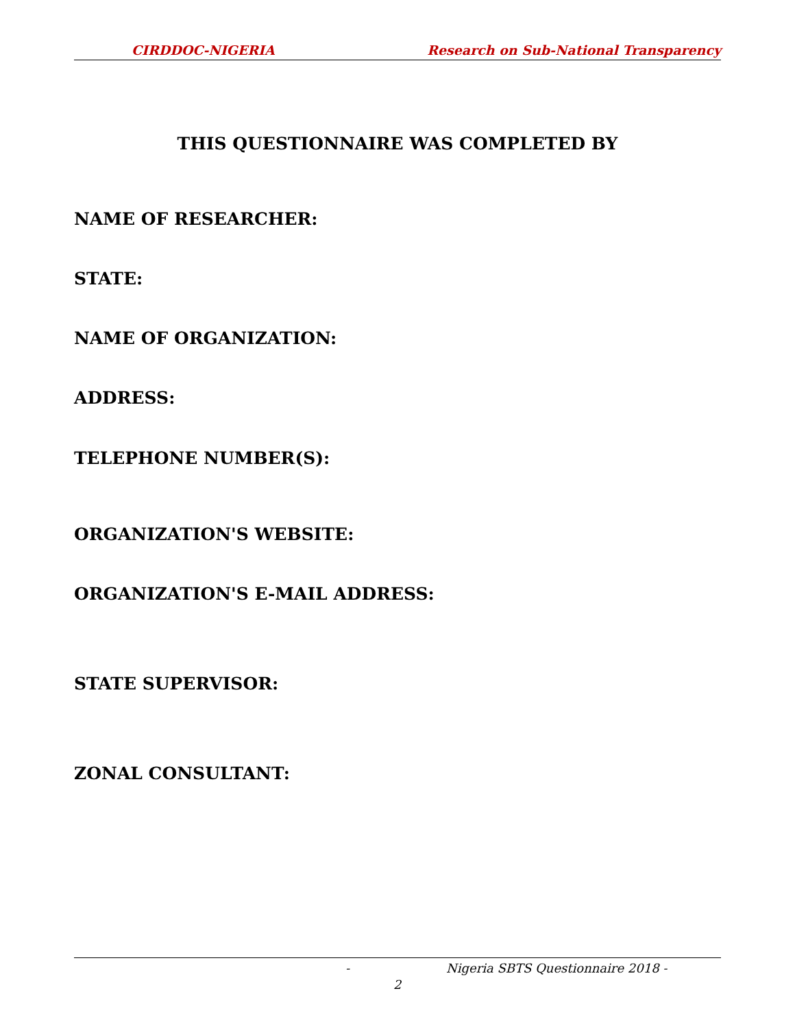CIRDDOC-NIGERIA Research on Sub-National Transparency
THIS QUESTIONNAIRE WAS COMPLETED BY
NAME OF RESEARCHER:
STATE:
NAME OF ORGANIZATION:
ADDRESS:
TELEPHONE NUMBER(S):
ORGANIZATION'S WEBSITE:
ORGANIZATION'S E-MAIL ADDRESS:
STATE SUPERVISOR:
ZONAL CONSULTANT:
- Nigeria SBTS Questionnaire 2018 -
2